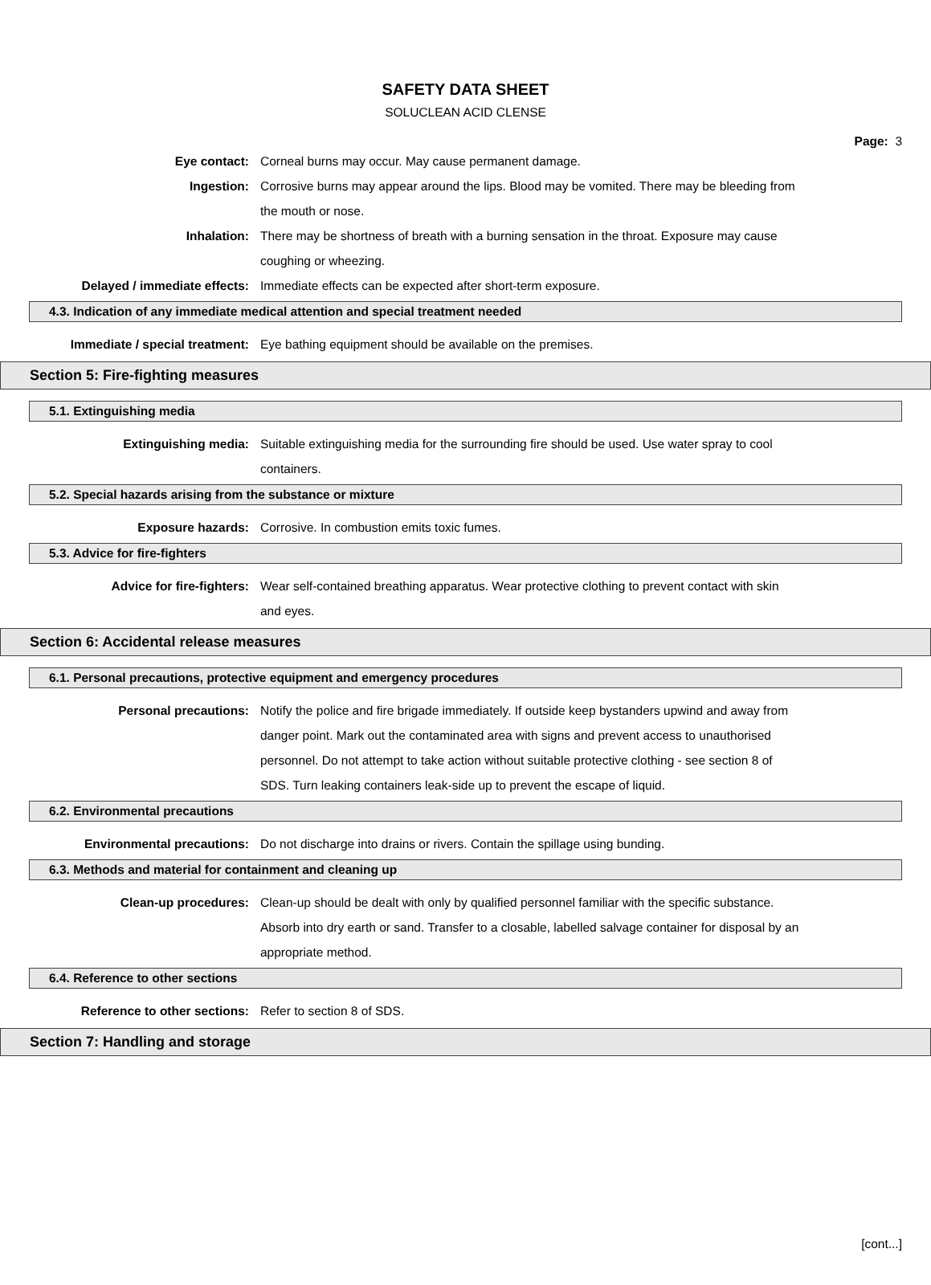SAFETY DATA SHEET
SOLUCLEAN ACID CLENSE
Page: 3
Eye contact: Corneal burns may occur. May cause permanent damage.
Ingestion: Corrosive burns may appear around the lips. Blood may be vomited. There may be bleeding from the mouth or nose.
Inhalation: There may be shortness of breath with a burning sensation in the throat. Exposure may cause coughing or wheezing.
Delayed / immediate effects: Immediate effects can be expected after short-term exposure.
4.3. Indication of any immediate medical attention and special treatment needed
Immediate / special treatment: Eye bathing equipment should be available on the premises.
Section 5: Fire-fighting measures
5.1. Extinguishing media
Extinguishing media: Suitable extinguishing media for the surrounding fire should be used. Use water spray to cool containers.
5.2. Special hazards arising from the substance or mixture
Exposure hazards: Corrosive. In combustion emits toxic fumes.
5.3. Advice for fire-fighters
Advice for fire-fighters: Wear self-contained breathing apparatus. Wear protective clothing to prevent contact with skin and eyes.
Section 6: Accidental release measures
6.1. Personal precautions, protective equipment and emergency procedures
Personal precautions: Notify the police and fire brigade immediately. If outside keep bystanders upwind and away from danger point. Mark out the contaminated area with signs and prevent access to unauthorised personnel. Do not attempt to take action without suitable protective clothing - see section 8 of SDS. Turn leaking containers leak-side up to prevent the escape of liquid.
6.2. Environmental precautions
Environmental precautions: Do not discharge into drains or rivers. Contain the spillage using bunding.
6.3. Methods and material for containment and cleaning up
Clean-up procedures: Clean-up should be dealt with only by qualified personnel familiar with the specific substance. Absorb into dry earth or sand. Transfer to a closable, labelled salvage container for disposal by an appropriate method.
6.4. Reference to other sections
Reference to other sections: Refer to section 8 of SDS.
Section 7: Handling and storage
[cont...]